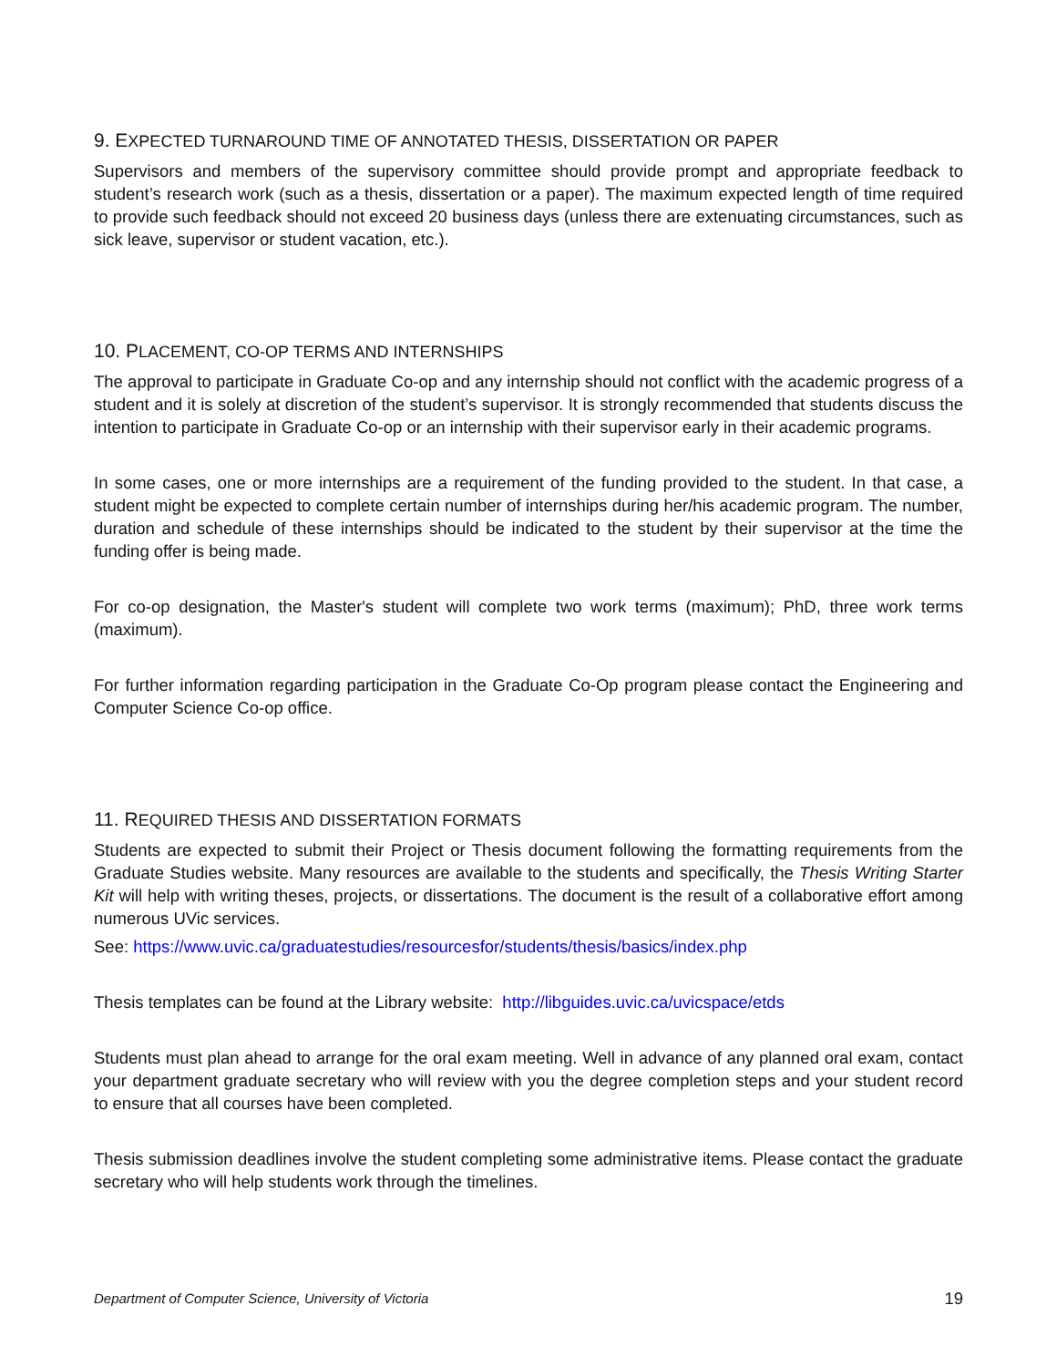9. EXPECTED TURNAROUND TIME OF ANNOTATED THESIS, DISSERTATION OR PAPER
Supervisors and members of the supervisory committee should provide prompt and appropriate feedback to student’s research work (such as a thesis, dissertation or a paper). The maximum expected length of time required to provide such feedback should not exceed 20 business days (unless there are extenuating circumstances, such as sick leave, supervisor or student vacation, etc.).
10. PLACEMENT, CO-OP TERMS AND INTERNSHIPS
The approval to participate in Graduate Co-op and any internship should not conflict with the academic progress of a student and it is solely at discretion of the student’s supervisor. It is strongly recommended that students discuss the intention to participate in Graduate Co-op or an internship with their supervisor early in their academic programs.
In some cases, one or more internships are a requirement of the funding provided to the student. In that case, a student might be expected to complete certain number of internships during her/his academic program. The number, duration and schedule of these internships should be indicated to the student by their supervisor at the time the funding offer is being made.
For co-op designation, the Master's student will complete two work terms (maximum); PhD, three work terms (maximum).
For further information regarding participation in the Graduate Co-Op program please contact the Engineering and Computer Science Co-op office.
11. REQUIRED THESIS AND DISSERTATION FORMATS
Students are expected to submit their Project or Thesis document following the formatting requirements from the Graduate Studies website. Many resources are available to the students and specifically, the Thesis Writing Starter Kit will help with writing theses, projects, or dissertations. The document is the result of a collaborative effort among numerous UVic services.
See: https://www.uvic.ca/graduatestudies/resourcesfor/students/thesis/basics/index.php
Thesis templates can be found at the Library website: http://libguides.uvic.ca/uvicspace/etds
Students must plan ahead to arrange for the oral exam meeting. Well in advance of any planned oral exam, contact your department graduate secretary who will review with you the degree completion steps and your student record to ensure that all courses have been completed.
Thesis submission deadlines involve the student completing some administrative items. Please contact the graduate secretary who will help students work through the timelines.
Department of Computer Science, University of Victoria 19